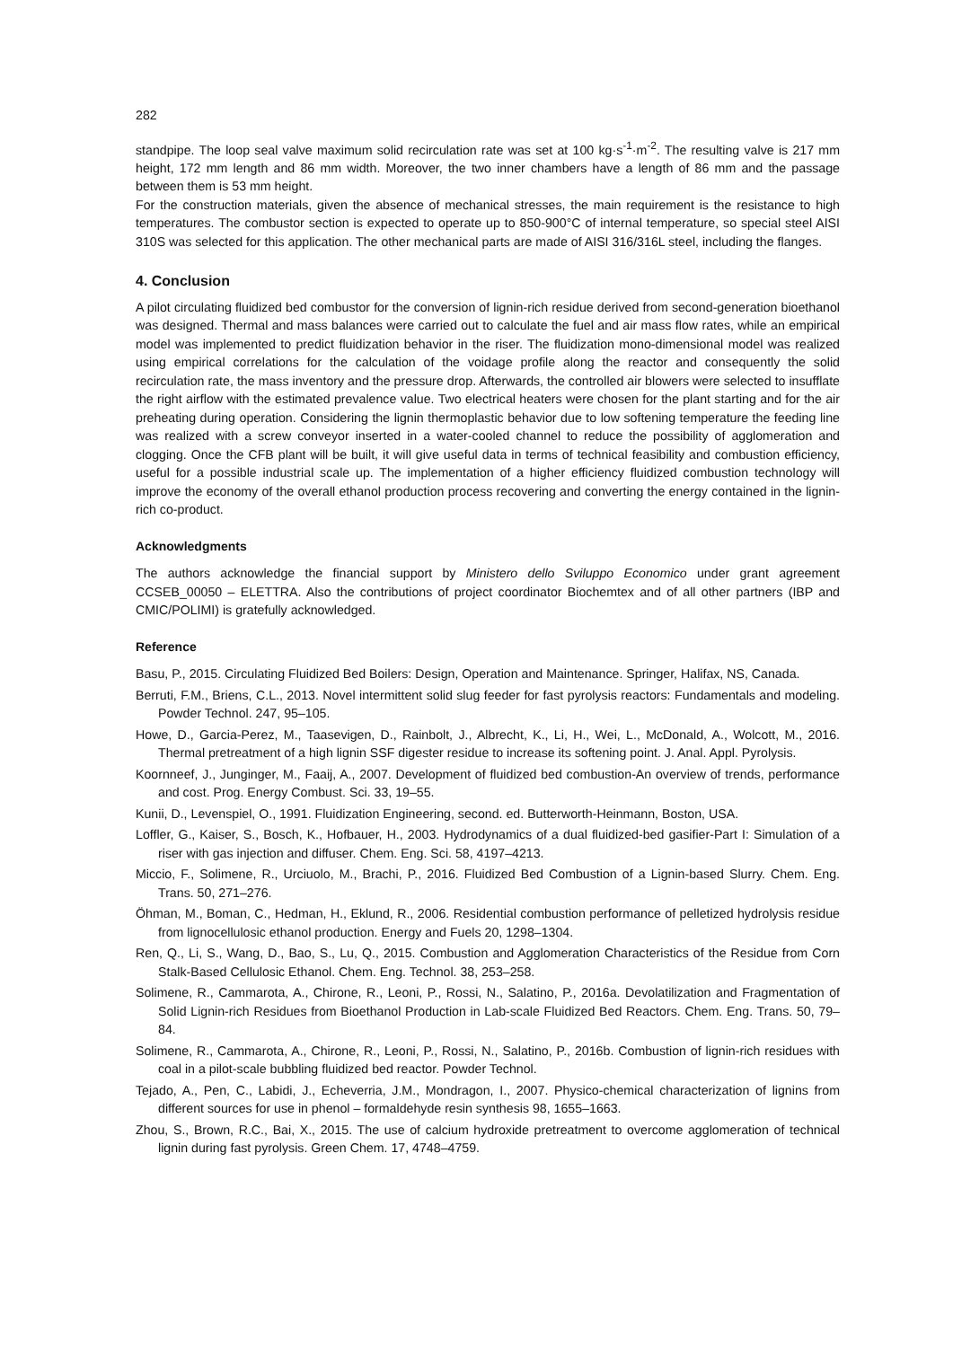282
standpipe. The loop seal valve maximum solid recirculation rate was set at 100 kg·s<sup>-1</sup>·m<sup>-2</sup>. The resulting valve is 217 mm height, 172 mm length and 86 mm width. Moreover, the two inner chambers have a length of 86 mm and the passage between them is 53 mm height.
For the construction materials, given the absence of mechanical stresses, the main requirement is the resistance to high temperatures. The combustor section is expected to operate up to 850-900°C of internal temperature, so special steel AISI 310S was selected for this application. The other mechanical parts are made of AISI 316/316L steel, including the flanges.
4. Conclusion
A pilot circulating fluidized bed combustor for the conversion of lignin-rich residue derived from second-generation bioethanol was designed. Thermal and mass balances were carried out to calculate the fuel and air mass flow rates, while an empirical model was implemented to predict fluidization behavior in the riser. The fluidization mono-dimensional model was realized using empirical correlations for the calculation of the voidage profile along the reactor and consequently the solid recirculation rate, the mass inventory and the pressure drop. Afterwards, the controlled air blowers were selected to insufflate the right airflow with the estimated prevalence value. Two electrical heaters were chosen for the plant starting and for the air preheating during operation. Considering the lignin thermoplastic behavior due to low softening temperature the feeding line was realized with a screw conveyor inserted in a water-cooled channel to reduce the possibility of agglomeration and clogging. Once the CFB plant will be built, it will give useful data in terms of technical feasibility and combustion efficiency, useful for a possible industrial scale up. The implementation of a higher efficiency fluidized combustion technology will improve the economy of the overall ethanol production process recovering and converting the energy contained in the lignin-rich co-product.
Acknowledgments
The authors acknowledge the financial support by Ministero dello Sviluppo Economico under grant agreement CCSEB_00050 – ELETTRA. Also the contributions of project coordinator Biochemtex and of all other partners (IBP and CMIC/POLIMI) is gratefully acknowledged.
Reference
Basu, P., 2015. Circulating Fluidized Bed Boilers: Design, Operation and Maintenance. Springer, Halifax, NS, Canada.
Berruti, F.M., Briens, C.L., 2013. Novel intermittent solid slug feeder for fast pyrolysis reactors: Fundamentals and modeling. Powder Technol. 247, 95–105.
Howe, D., Garcia-Perez, M., Taasevigen, D., Rainbolt, J., Albrecht, K., Li, H., Wei, L., McDonald, A., Wolcott, M., 2016. Thermal pretreatment of a high lignin SSF digester residue to increase its softening point. J. Anal. Appl. Pyrolysis.
Koornneef, J., Junginger, M., Faaij, A., 2007. Development of fluidized bed combustion-An overview of trends, performance and cost. Prog. Energy Combust. Sci. 33, 19–55.
Kunii, D., Levenspiel, O., 1991. Fluidization Engineering, second. ed. Butterworth-Heinmann, Boston, USA.
Loffler, G., Kaiser, S., Bosch, K., Hofbauer, H., 2003. Hydrodynamics of a dual fluidized-bed gasifier-Part I: Simulation of a riser with gas injection and diffuser. Chem. Eng. Sci. 58, 4197–4213.
Miccio, F., Solimene, R., Urciuolo, M., Brachi, P., 2016. Fluidized Bed Combustion of a Lignin-based Slurry. Chem. Eng. Trans. 50, 271–276.
Öhman, M., Boman, C., Hedman, H., Eklund, R., 2006. Residential combustion performance of pelletized hydrolysis residue from lignocellulosic ethanol production. Energy and Fuels 20, 1298–1304.
Ren, Q., Li, S., Wang, D., Bao, S., Lu, Q., 2015. Combustion and Agglomeration Characteristics of the Residue from Corn Stalk-Based Cellulosic Ethanol. Chem. Eng. Technol. 38, 253–258.
Solimene, R., Cammarota, A., Chirone, R., Leoni, P., Rossi, N., Salatino, P., 2016a. Devolatilization and Fragmentation of Solid Lignin-rich Residues from Bioethanol Production in Lab-scale Fluidized Bed Reactors. Chem. Eng. Trans. 50, 79–84.
Solimene, R., Cammarota, A., Chirone, R., Leoni, P., Rossi, N., Salatino, P., 2016b. Combustion of lignin-rich residues with coal in a pilot-scale bubbling fluidized bed reactor. Powder Technol.
Tejado, A., Pen, C., Labidi, J., Echeverria, J.M., Mondragon, I., 2007. Physico-chemical characterization of lignins from different sources for use in phenol – formaldehyde resin synthesis 98, 1655–1663.
Zhou, S., Brown, R.C., Bai, X., 2015. The use of calcium hydroxide pretreatment to overcome agglomeration of technical lignin during fast pyrolysis. Green Chem. 17, 4748–4759.